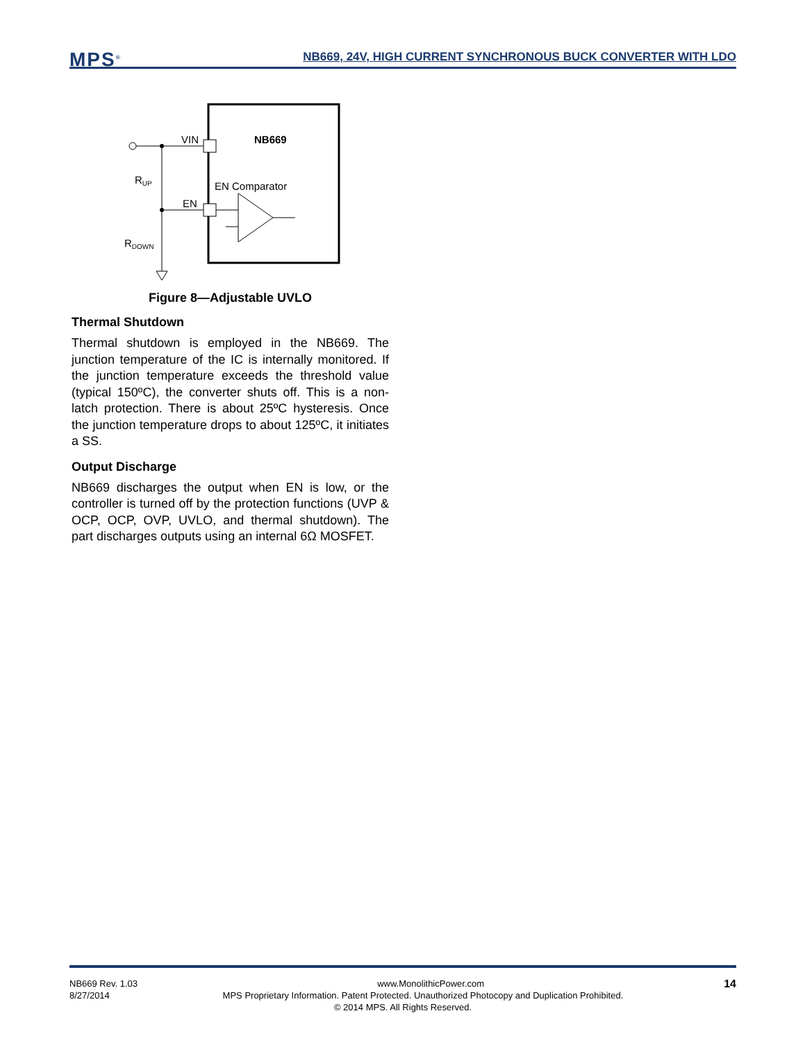MPS<sup>®</sup>
NB669, 24V, HIGH CURRENT SYNCHRONOUS BUCK CONVERTER WITH LDO
NB669
VIN
EN
RUP
RDOWN
EN Comparator
Figure 8—Adjustable UVLO
Thermal Shutdown
Thermal shutdown is employed in the NB669. The junction temperature of the IC is internally monitored. If the junction temperature exceeds the threshold value (typical 150ºC), the converter shuts off. This is a non-latch protection. There is about 25ºC hysteresis. Once the junction temperature drops to about 125ºC, it initiates a SS.
Output Discharge
NB669 discharges the output when EN is low, or the controller is turned off by the protection functions (UVP & OCP, OCP, OVP, UVLO, and thermal shutdown). The part discharges outputs using an internal 6Ω MOSFET.
NB669 Rev. 1.03 www.MonolithicPower.com 14
8/27/2014 MPS Proprietary Information. Patent Protected. Unauthorized Photocopy and Duplication Prohibited.
© 2014 MPS. All Rights Reserved.